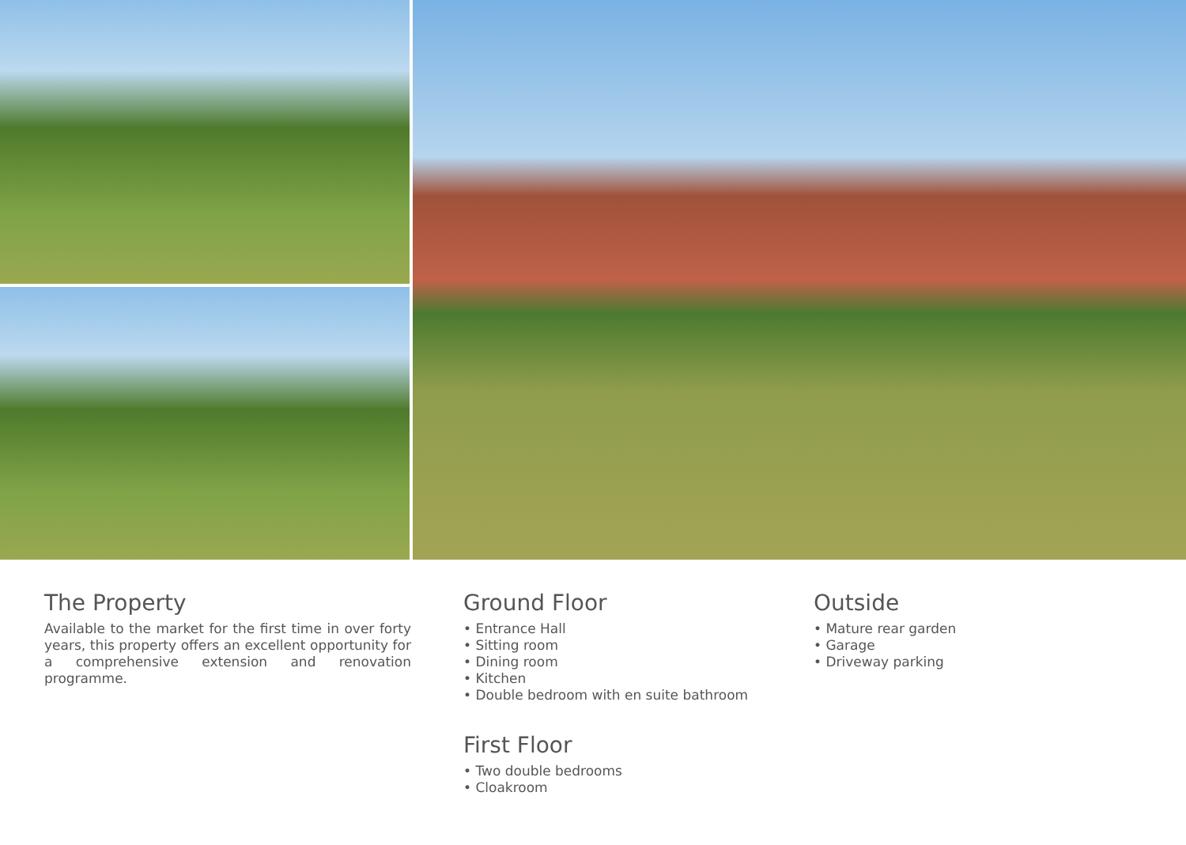The Property
Available to the market for the first time in over forty years, this property offers an excellent opportunity for a comprehensive extension and renovation programme.
Ground Floor
• Entrance Hall
• Sitting room
• Dining room
• Kitchen
• Double bedroom with en suite bathroom
First Floor
• Two double bedrooms
• Cloakroom
Outside
• Mature rear garden
• Garage
• Driveway parking